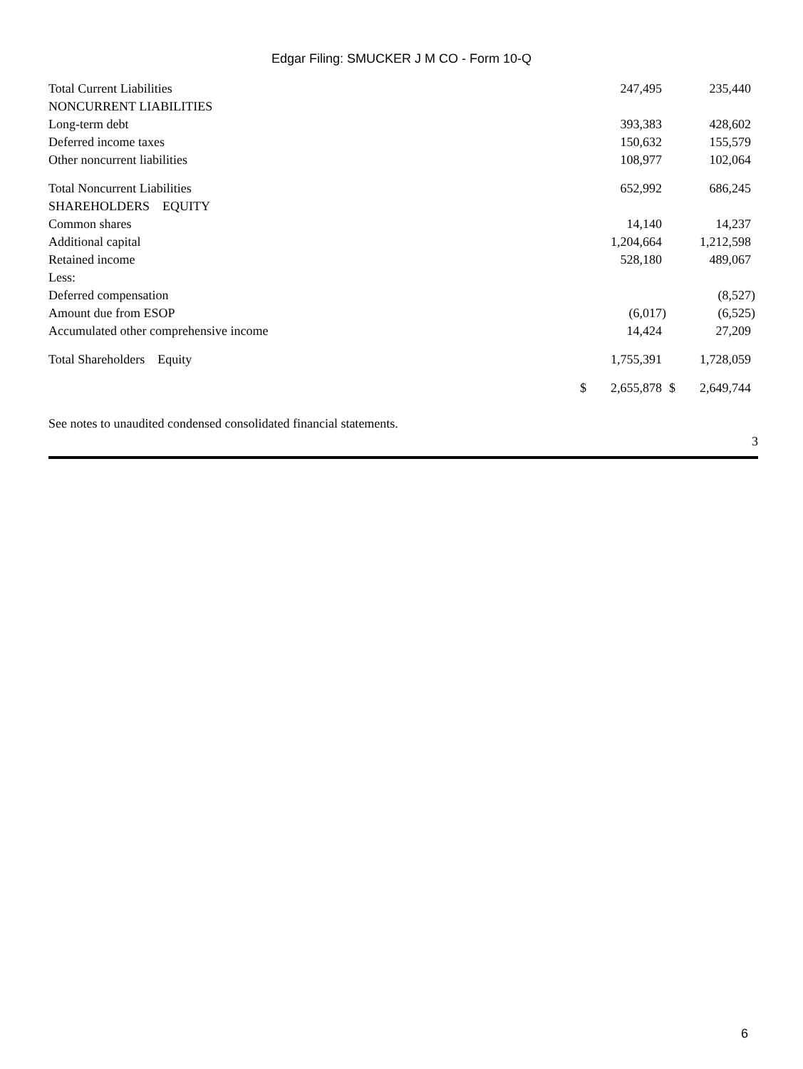Edgar Filing: SMUCKER J M CO - Form 10-Q
| Total Current Liabilities | | 247,495 | | | 235,440 | |
| NONCURRENT LIABILITIES | | | | | | |
| Long-term debt | | 393,383 | | | 428,602 | |
| Deferred income taxes | | 150,632 | | | 155,579 | |
| Other noncurrent liabilities | | 108,977 | | | 102,064 | |
| Total Noncurrent Liabilities | | 652,992 | | | 686,245 | |
| SHAREHOLDERS EQUITY | | | | | | |
| Common shares | | 14,140 | | | 14,237 | |
| Additional capital | | 1,204,664 | | | 1,212,598 | |
| Retained income | | 528,180 | | | 489,067 | |
| Less: | | | | | | |
| Deferred compensation | | | | | (8,527 | ) |
| Amount due from ESOP | | (6,017 | ) | | (6,525 | ) |
| Accumulated other comprehensive income | | 14,424 | | | 27,209 | |
| Total Shareholders Equity | | 1,755,391 | | | 1,728,059 | |
| | $ | 2,655,878 | | $ | 2,649,744 | |
See notes to unaudited condensed consolidated financial statements.
3
6